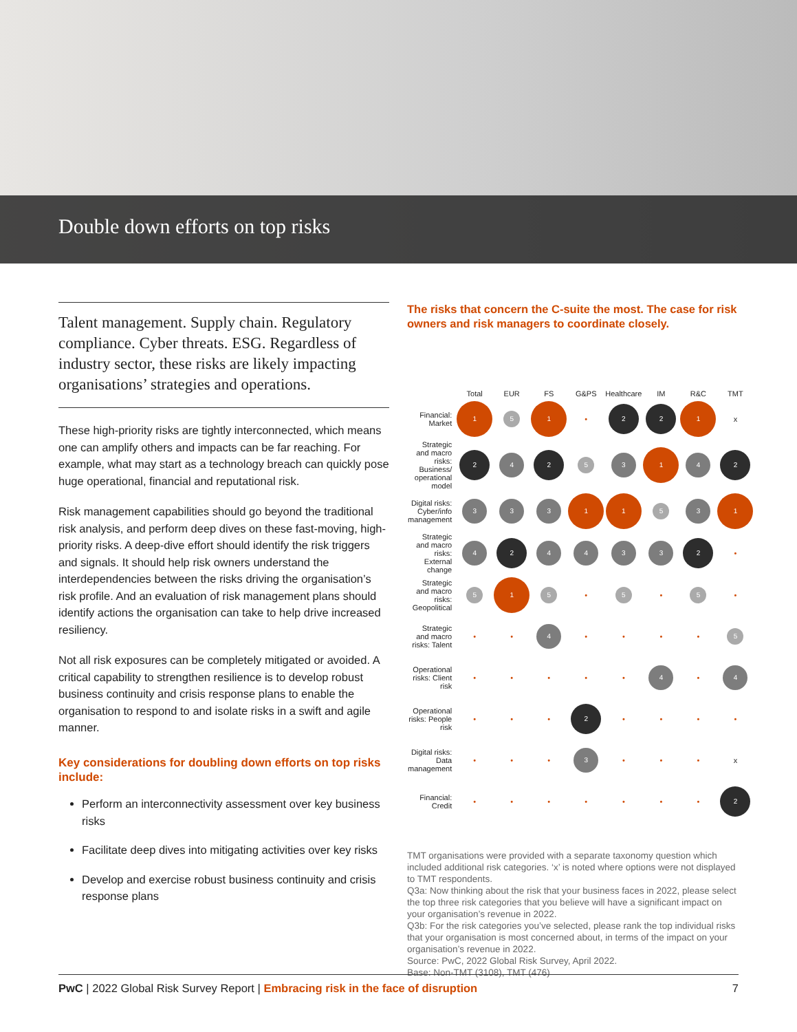Double down efforts on top risks
Talent management. Supply chain. Regulatory compliance. Cyber threats. ESG. Regardless of industry sector, these risks are likely impacting organisations’ strategies and operations.
These high-priority risks are tightly interconnected, which means one can amplify others and impacts can be far reaching. For example, what may start as a technology breach can quickly pose huge operational, financial and reputational risk.
Risk management capabilities should go beyond the traditional risk analysis, and perform deep dives on these fast-moving, high-priority risks. A deep-dive effort should identify the risk triggers and signals. It should help risk owners understand the interdependencies between the risks driving the organisation’s risk profile. And an evaluation of risk management plans should identify actions the organisation can take to help drive increased resiliency.
Not all risk exposures can be completely mitigated or avoided. A critical capability to strengthen resilience is to develop robust business continuity and crisis response plans to enable the organisation to respond to and isolate risks in a swift and agile manner.
Key considerations for doubling down efforts on top risks include:
Perform an interconnectivity assessment over key business risks
Facilitate deep dives into mitigating activities over key risks
Develop and exercise robust business continuity and crisis response plans
The risks that concern the C-suite the most. The case for risk owners and risk managers to coordinate closely.
| | Total | EUR | FS | G&PS | Healthcare | IM | R&C | TMT |
| --- | --- | --- | --- | --- | --- | --- | --- | --- |
| Financial: Market | 1 | 5 | 1 | • | 2 | 2 | 1 | x |
| Strategic and macro risks: Business/ operational model | 2 | 4 | 2 | 5 | 3 | 1 | 4 | 2 |
| Digital risks: Cyber/info management | 3 | 3 | 3 | 1 | 1 | 5 | 3 | 1 |
| Strategic and macro risks: External change | 4 | 2 | 4 | 4 | 3 | 3 | 2 | • |
| Strategic and macro risks: Geopolitical | 5 | 1 | 5 | • | 5 | • | 5 | • |
| Strategic and macro risks: Talent | • | • | 4 | • | • | • | • | 5 |
| Operational risks: Client risk | • | • | • | • | • | 4 | • | 4 |
| Operational risks: People risk | • | • | • | 2 | • | • | • | • |
| Digital risks: Data management | • | • | • | 3 | • | • | • | x |
| Financial: Credit | • | • | • | • | • | • | • | 2 |
TMT organisations were provided with a separate taxonomy question which included additional risk categories. ‘x’ is noted where options were not displayed to TMT respondents.
Q3a: Now thinking about the risk that your business faces in 2022, please select the top three risk categories that you believe will have a significant impact on your organisation’s revenue in 2022.
Q3b: For the risk categories you’ve selected, please rank the top individual risks that your organisation is most concerned about, in terms of the impact on your organisation’s revenue in 2022.
Source: PwC, 2022 Global Risk Survey, April 2022.
Base: Non-TMT (3108), TMT (476)
PwC | 2022 Global Risk Survey Report | Embracing risk in the face of disruption 7